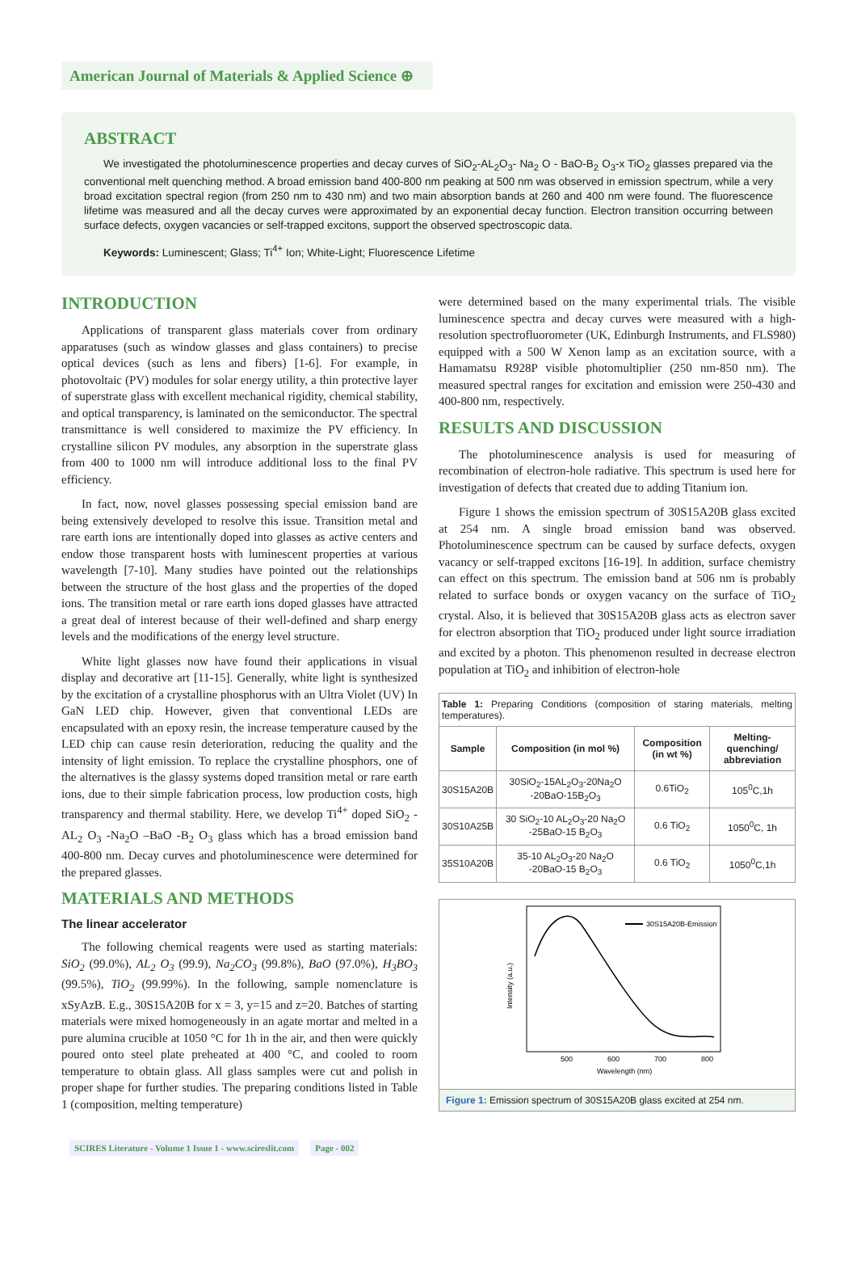American Journal of Materials & Applied Science ⊕
ABSTRACT
We investigated the photoluminescence properties and decay curves of SiO<sub>2</sub>-AL<sub>2</sub>O<sub>3</sub>- Na<sub>2</sub> O - BaO-B<sub>2</sub> O<sub>3</sub>-x TiO<sub>2</sub> glasses prepared via the conventional melt quenching method. A broad emission band 400-800 nm peaking at 500 nm was observed in emission spectrum, while a very broad excitation spectral region (from 250 nm to 430 nm) and two main absorption bands at 260 and 400 nm were found. The fluorescence lifetime was measured and all the decay curves were approximated by an exponential decay function. Electron transition occurring between surface defects, oxygen vacancies or self-trapped excitons, support the observed spectroscopic data.
Keywords: Luminescent; Glass; Ti<sup>4+</sup> Ion; White-Light; Fluorescence Lifetime
INTRODUCTION
Applications of transparent glass materials cover from ordinary apparatuses (such as window glasses and glass containers) to precise optical devices (such as lens and fibers) [1-6]. For example, in photovoltaic (PV) modules for solar energy utility, a thin protective layer of superstrate glass with excellent mechanical rigidity, chemical stability, and optical transparency, is laminated on the semiconductor. The spectral transmittance is well considered to maximize the PV efficiency. In crystalline silicon PV modules, any absorption in the superstrate glass from 400 to 1000 nm will introduce additional loss to the final PV efficiency.
In fact, now, novel glasses possessing special emission band are being extensively developed to resolve this issue. Transition metal and rare earth ions are intentionally doped into glasses as active centers and endow those transparent hosts with luminescent properties at various wavelength [7-10]. Many studies have pointed out the relationships between the structure of the host glass and the properties of the doped ions. The transition metal or rare earth ions doped glasses have attracted a great deal of interest because of their well-defined and sharp energy levels and the modifications of the energy level structure.
White light glasses now have found their applications in visual display and decorative art [11-15]. Generally, white light is synthesized by the excitation of a crystalline phosphorus with an Ultra Violet (UV) In GaN LED chip. However, given that conventional LEDs are encapsulated with an epoxy resin, the increase temperature caused by the LED chip can cause resin deterioration, reducing the quality and the intensity of light emission. To replace the crystalline phosphors, one of the alternatives is the glassy systems doped transition metal or rare earth ions, due to their simple fabrication process, low production costs, high transparency and thermal stability. Here, we develop Ti<sup>4+</sup> doped SiO<sub>2</sub> -AL<sub>2</sub> O<sub>3</sub> -Na<sub>2</sub>O –BaO -B<sub>2</sub> O<sub>3</sub> glass which has a broad emission band 400-800 nm. Decay curves and photoluminescence were determined for the prepared glasses.
MATERIALS AND METHODS
The linear accelerator
The following chemical reagents were used as starting materials: SiO<sub>2</sub> (99.0%), AL<sub>2</sub> O<sub>3</sub> (99.9), Na<sub>2</sub>CO<sub>3</sub> (99.8%), BaO (97.0%), H<sub>3</sub>BO<sub>3</sub> (99.5%), TiO<sub>2</sub> (99.99%). In the following, sample nomenclature is xSyAzB. E.g., 30S15A20B for x = 3, y=15 and z=20. Batches of starting materials were mixed homogeneously in an agate mortar and melted in a pure alumina crucible at 1050 °C for 1h in the air, and then were quickly poured onto steel plate preheated at 400 °C, and cooled to room temperature to obtain glass. All glass samples were cut and polish in proper shape for further studies. The preparing conditions listed in Table 1 (composition, melting temperature)
were determined based on the many experimental trials. The visible luminescence spectra and decay curves were measured with a high-resolution spectrofluorometer (UK, Edinburgh Instruments, and FLS980) equipped with a 500 W Xenon lamp as an excitation source, with a Hamamatsu R928P visible photomultiplier (250 nm-850 nm). The measured spectral ranges for excitation and emission were 250-430 and 400-800 nm, respectively.
RESULTS AND DISCUSSION
The photoluminescence analysis is used for measuring of recombination of electron-hole radiative. This spectrum is used here for investigation of defects that created due to adding Titanium ion.
Figure 1 shows the emission spectrum of 30S15A20B glass excited at 254 nm. A single broad emission band was observed. Photoluminescence spectrum can be caused by surface defects, oxygen vacancy or self-trapped excitons [16-19]. In addition, surface chemistry can effect on this spectrum. The emission band at 506 nm is probably related to surface bonds or oxygen vacancy on the surface of TiO<sub>2</sub> crystal. Also, it is believed that 30S15A20B glass acts as electron saver for electron absorption that TiO<sub>2</sub> produced under light source irradiation and excited by a photon. This phenomenon resulted in decrease electron population at TiO<sub>2</sub> and inhibition of electron-hole
| Table 1: Preparing Conditions (composition of staring materials, melting temperatures). | | | |
| Sample | Composition (in mol %) | Composition (in wt %) | Melting-quenching/ abbreviation |
| 30S15A20B | 30SiO<sub>2</sub>-15AL<sub>2</sub>O<sub>3</sub>-20Na<sub>2</sub>O -20BaO-15B<sub>2</sub>O<sub>3</sub> | 0.6TiO<sub>2</sub> | 105<sup>0</sup>C,1h |
| 30S10A25B | 30 SiO<sub>2</sub>-10 AL<sub>2</sub>O<sub>3</sub>-20 Na<sub>2</sub>O -25BaO-15 B<sub>2</sub>O<sub>3</sub> | 0.6 TiO<sub>2</sub> | 1050<sup>0</sup>C, 1h |
| 35S10A20B | 35-10 AL<sub>2</sub>O<sub>3</sub>-20 Na<sub>2</sub>O -20BaO-15 B<sub>2</sub>O<sub>3</sub> | 0.6 TiO<sub>2</sub> | 1050<sup>0</sup>C,1h |
30S15A20B-Emission
500
600
700
800
Wavelength (nm)
Intensity (a.u.)
Figure 1: Emission spectrum of 30S15A20B glass excited at 254 nm.
SCIRES Literature - Volume 1 Issue 1 - www.scireslit.com Page - 002